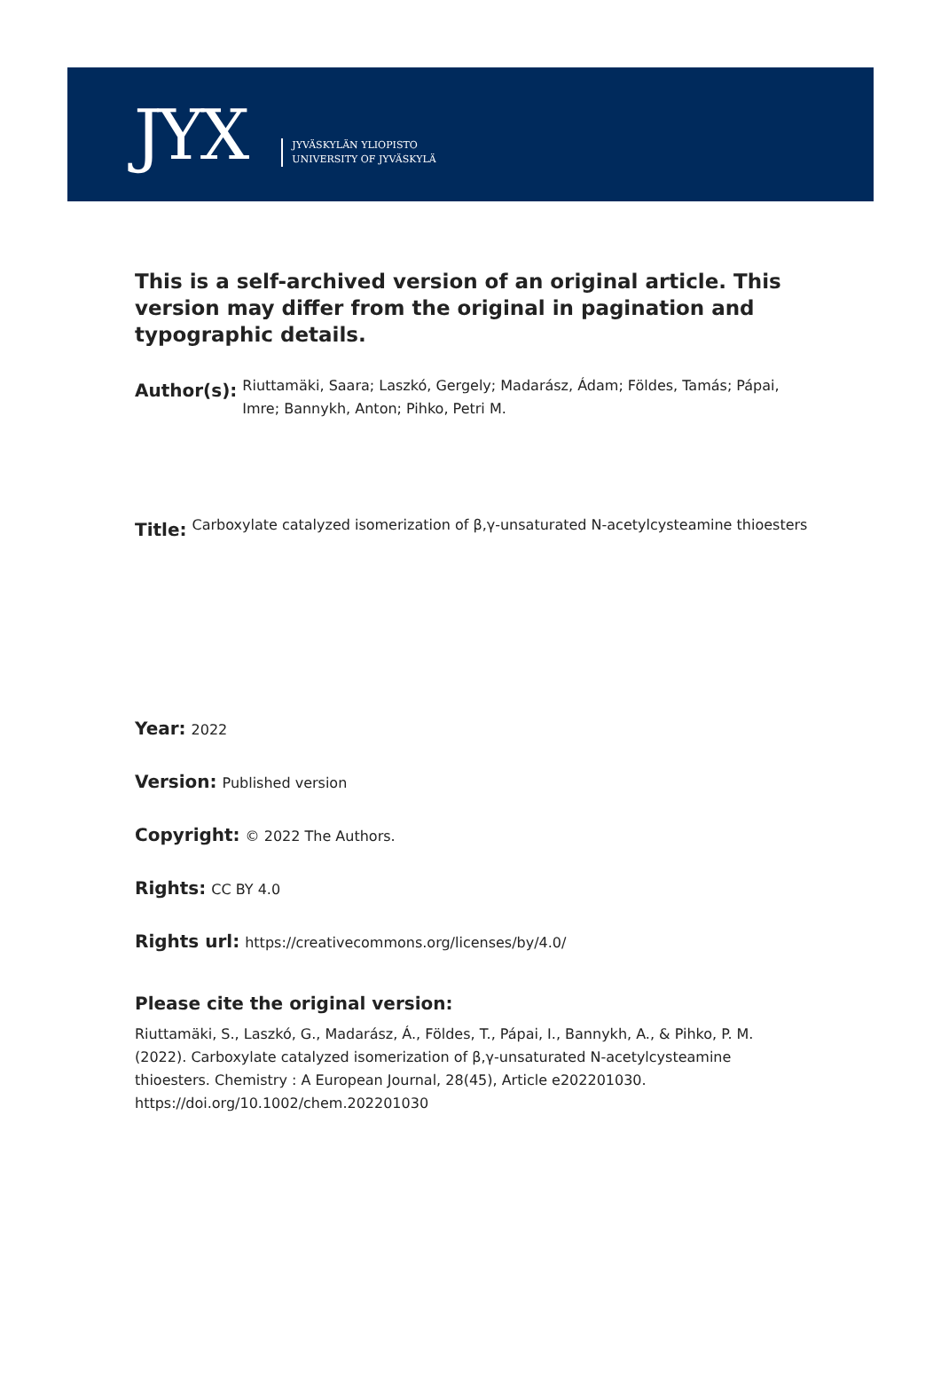JYX
JYVÄSKYLÄN YLIOPISTO
UNIVERSITY OF JYVÄSKYLÄ
This is a self-archived version of an original article. This version may differ from the original in pagination and typographic details.
Author(s): Riuttamäki, Saara; Laszkó, Gergely; Madarász, Ádam; Földes, Tamás; Pápai, Imre; Bannykh, Anton; Pihko, Petri M.
Title: Carboxylate catalyzed isomerization of β,γ-unsaturated N-acetylcysteamine thioesters
Year: 2022
Version: Published version
Copyright: © 2022 The Authors.
Rights: CC BY 4.0
Rights url: https://creativecommons.org/licenses/by/4.0/
Please cite the original version:
Riuttamäki, S., Laszkó, G., Madarász, Á., Földes, T., Pápai, I., Bannykh, A., & Pihko, P. M. (2022). Carboxylate catalyzed isomerization of β,γ-unsaturated N-acetylcysteamine thioesters. Chemistry : A European Journal, 28(45), Article e202201030. https://doi.org/10.1002/chem.202201030